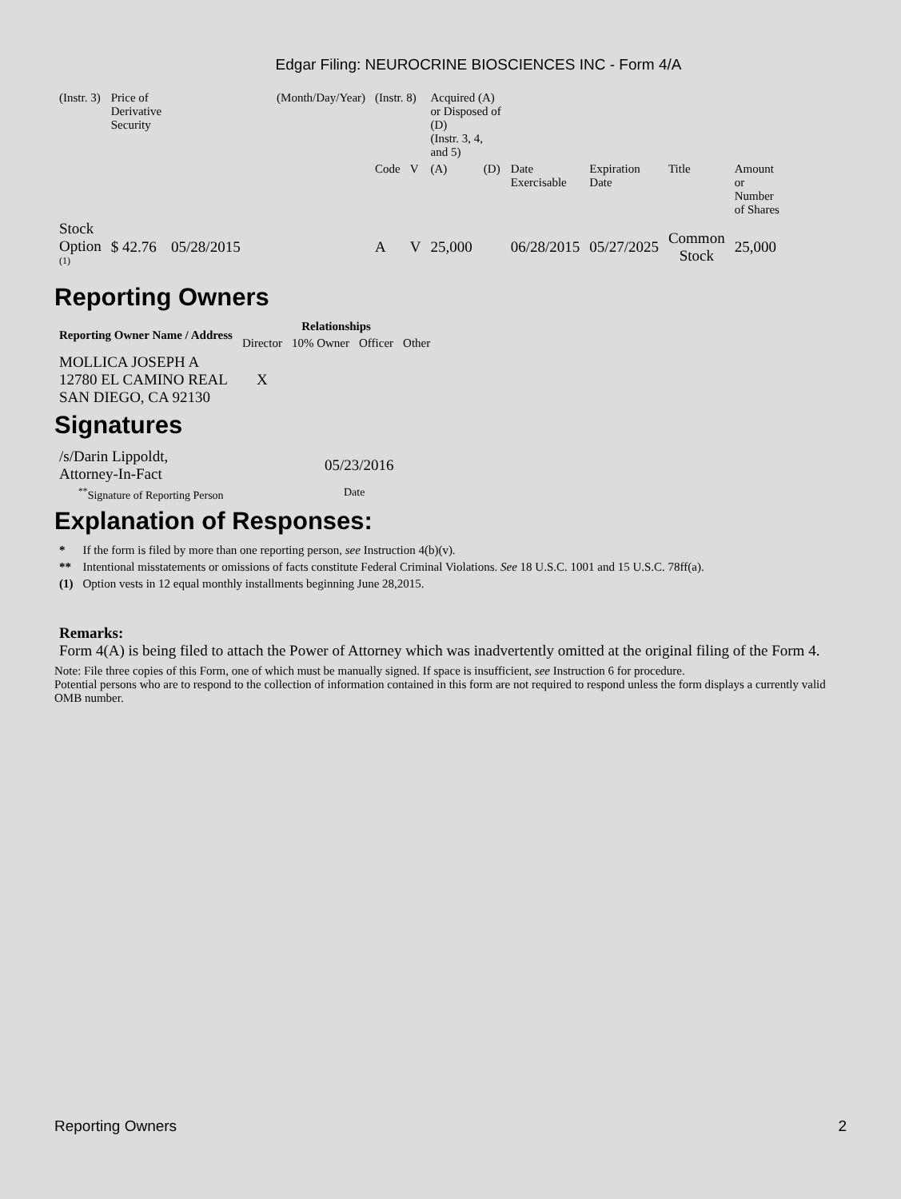Edgar Filing: NEUROCRINE BIOSCIENCES INC - Form 4/A
| (Instr. 3) | Price of Derivative Security | | (Month/Day/Year) | (Instr. 8) | | Acquired (A) or Disposed of (D) (Instr. 3, 4, and 5) | | | | | |
| | | | | Code | V | (A) | (D) | Date Exercisable | Expiration Date | Title | Amount or Number of Shares |
| Stock Option <sup>(1)</sup> | $ 42.76 | 05/28/2015 | | A | V | 25,000 | | 06/28/2015 | 05/27/2025 | Common Stock | 25,000 |
Reporting Owners
| Reporting Owner Name / Address | Relationships | | | |
| --- | --- | --- | --- | --- |
| | Director | 10% Owner | Officer | Other |
| MOLLICA JOSEPH A 12780 EL CAMINO REAL SAN DIEGO, CA 92130 | X | | | |
Signatures
| /s/Darin Lippoldt, Attorney-In-Fact | 05/23/2016 |
| <sup>**</sup> Signature of Reporting Person | Date |
Explanation of Responses:
| * | If the form is filed by more than one reporting person, see Instruction 4(b)(v). |
| ** | Intentional misstatements or omissions of facts constitute Federal Criminal Violations. See 18 U.S.C. 1001 and 15 U.S.C. 78ff(a). |
| (1) | Option vests in 12 equal monthly installments beginning June 28,2015. |
Remarks:
Form 4(A) is being filed to attach the Power of Attorney which was inadvertently omitted at the original filing of the Form 4.
Note: File three copies of this Form, one of which must be manually signed. If space is insufficient, see Instruction 6 for procedure.
Potential persons who are to respond to the collection of information contained in this form are not required to respond unless the form displays a currently valid OMB number.
Reporting Owners 2